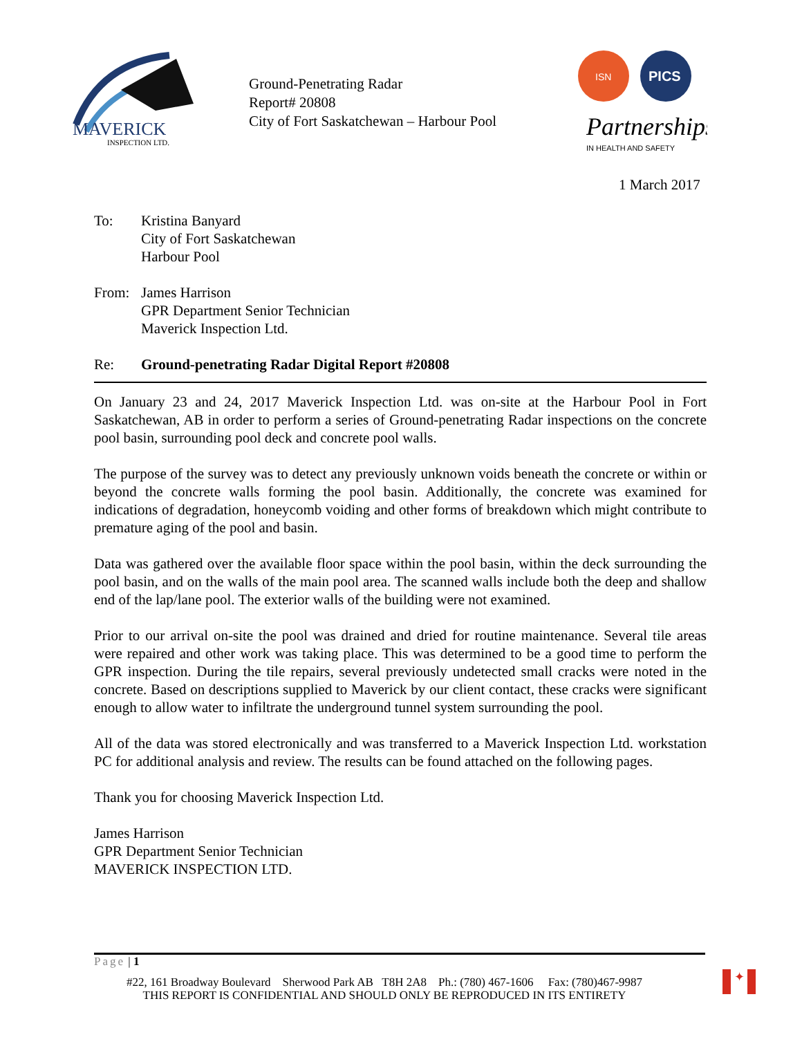MAVERICK
INSPECTION LTD.
Ground-Penetrating Radar
Report# 20808
City of Fort Saskatchewan – Harbour Pool
ISN
PICS
Partnerships
IN HEALTH AND SAFETY
1 March 2017
To: Kristina Banyard
City of Fort Saskatchewan
Harbour Pool
From: James Harrison
GPR Department Senior Technician
Maverick Inspection Ltd.
Re: Ground-penetrating Radar Digital Report #20808
On January 23 and 24, 2017 Maverick Inspection Ltd. was on-site at the Harbour Pool in Fort Saskatchewan, AB in order to perform a series of Ground-penetrating Radar inspections on the concrete pool basin, surrounding pool deck and concrete pool walls.
The purpose of the survey was to detect any previously unknown voids beneath the concrete or within or beyond the concrete walls forming the pool basin. Additionally, the concrete was examined for indications of degradation, honeycomb voiding and other forms of breakdown which might contribute to premature aging of the pool and basin.
Data was gathered over the available floor space within the pool basin, within the deck surrounding the pool basin, and on the walls of the main pool area. The scanned walls include both the deep and shallow end of the lap/lane pool. The exterior walls of the building were not examined.
Prior to our arrival on-site the pool was drained and dried for routine maintenance. Several tile areas were repaired and other work was taking place. This was determined to be a good time to perform the GPR inspection. During the tile repairs, several previously undetected small cracks were noted in the concrete. Based on descriptions supplied to Maverick by our client contact, these cracks were significant enough to allow water to infiltrate the underground tunnel system surrounding the pool.
All of the data was stored electronically and was transferred to a Maverick Inspection Ltd. workstation PC for additional analysis and review. The results can be found attached on the following pages.
Thank you for choosing Maverick Inspection Ltd.
James Harrison
GPR Department Senior Technician
MAVERICK INSPECTION LTD.
Page | 1
#22, 161 Broadway Boulevard Sherwood Park AB T8H 2A8 Ph.: (780) 467-1606 Fax: (780)467-9987
THIS REPORT IS CONFIDENTIAL AND SHOULD ONLY BE REPRODUCED IN ITS ENTIRETY
✦